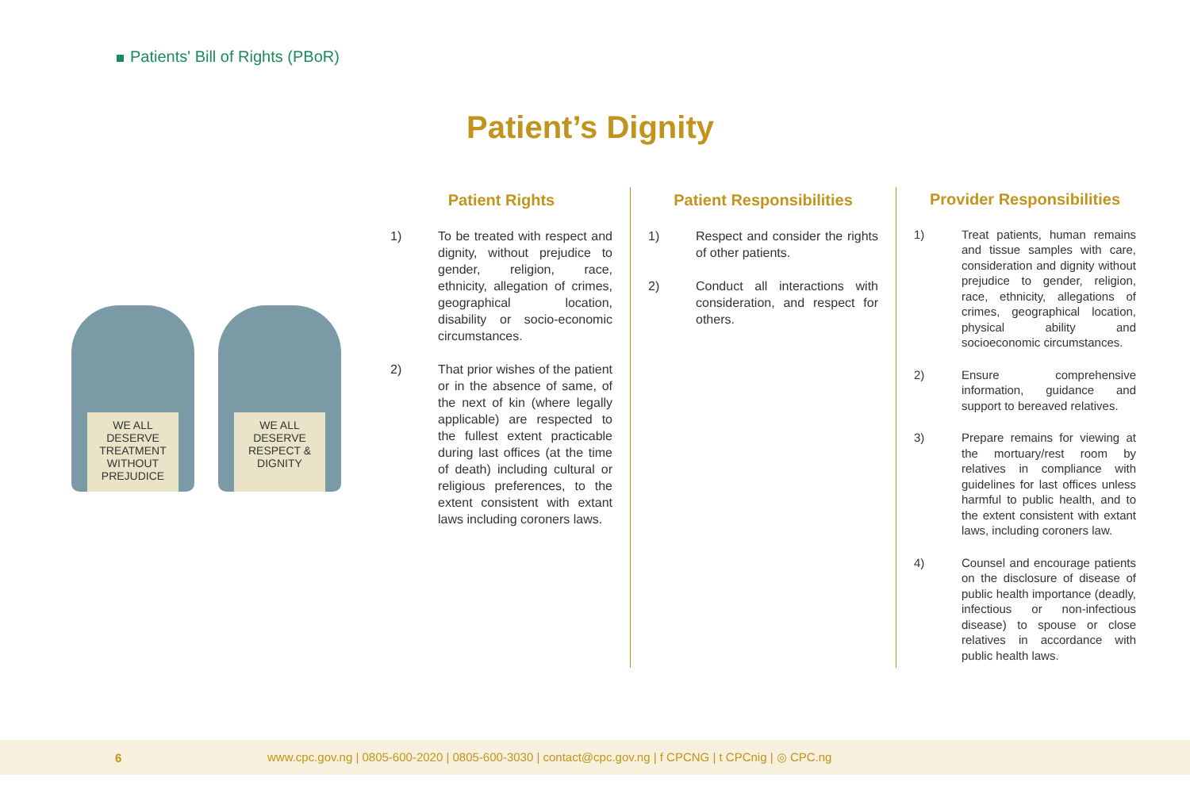Patients' Bill of Rights (PBoR)
Patient’s Dignity
WE ALL DESERVE TREATMENT WITHOUT PREJUDICE
WE ALL DESERVE RESPECT & DIGNITY
Patient Rights
1) To be treated with respect and dignity, without prejudice to gender, religion, race, ethnicity, allegation of crimes, geographical location, disability or socio-economic circumstances.
2) That prior wishes of the patient or in the absence of same, of the next of kin (where legally applicable) are respected to the fullest extent practicable during last offices (at the time of death) including cultural or religious preferences, to the extent consistent with extant laws including coroners laws.
Patient Responsibilities
1) Respect and consider the rights of other patients.
2) Conduct all interactions with consideration, and respect for others.
Provider Responsibilities
1) Treat patients, human remains and tissue samples with care, consideration and dignity without prejudice to gender, religion, race, ethnicity, allegations of crimes, geographical location, physical ability and socioeconomic circumstances.
2) Ensure comprehensive information, guidance and support to bereaved relatives.
3) Prepare remains for viewing at the mortuary/rest room by relatives in compliance with guidelines for last offices unless harmful to public health, and to the extent consistent with extant laws, including coroners law.
4) Counsel and encourage patients on the disclosure of disease of public health importance (deadly, infectious or non-infectious disease) to spouse or close relatives in accordance with public health laws.
6 www.cpc.gov.ng | 0805-600-2020 | 0805-600-3030 | contact@cpc.gov.ng | f CPCNG | t CPCnig | ◎ CPC.ng